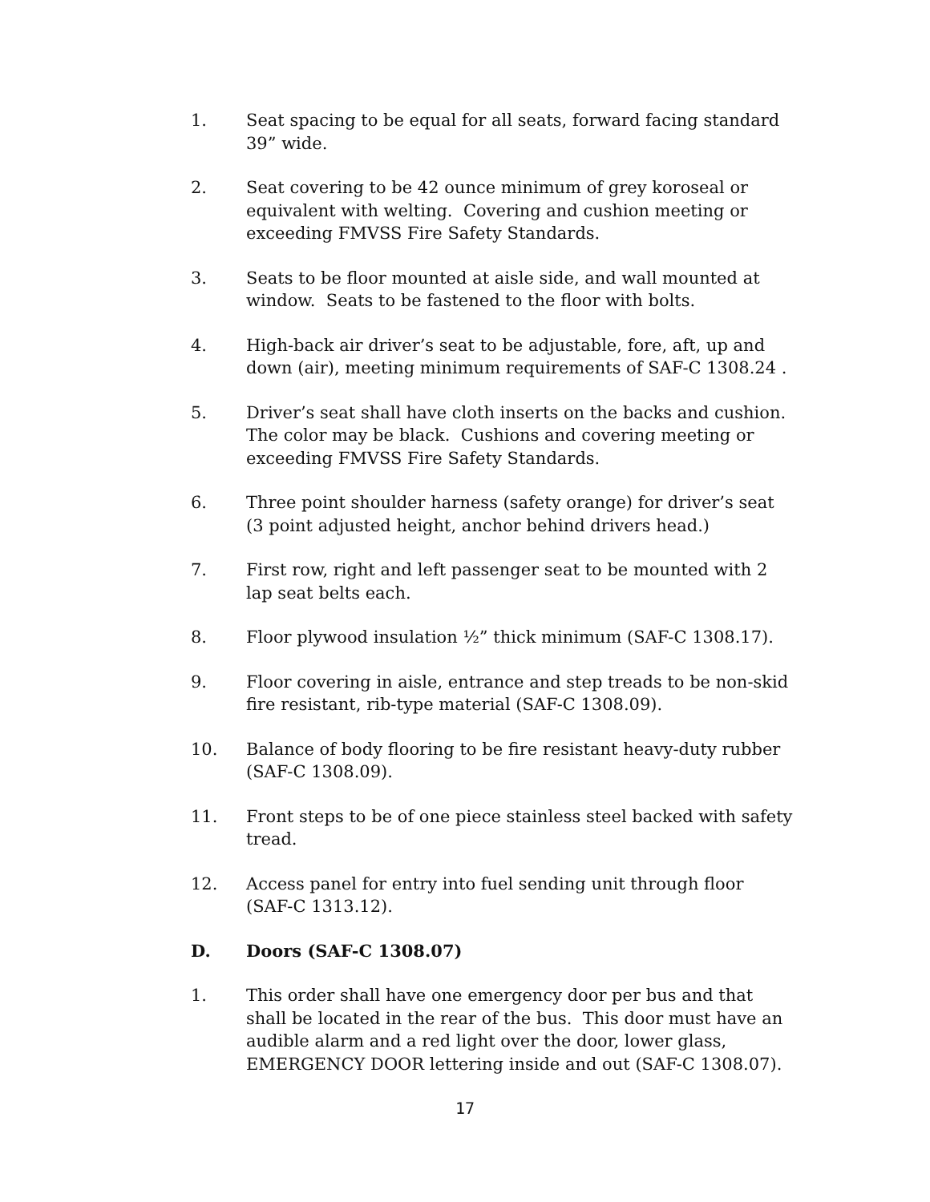1. Seat spacing to be equal for all seats, forward facing standard 39” wide.
2. Seat covering to be 42 ounce minimum of grey koroseal or equivalent with welting. Covering and cushion meeting or exceeding FMVSS Fire Safety Standards.
3. Seats to be floor mounted at aisle side, and wall mounted at window. Seats to be fastened to the floor with bolts.
4. High-back air driver’s seat to be adjustable, fore, aft, up and down (air), meeting minimum requirements of SAF-C 1308.24 .
5. Driver’s seat shall have cloth inserts on the backs and cushion. The color may be black. Cushions and covering meeting or exceeding FMVSS Fire Safety Standards.
6. Three point shoulder harness (safety orange) for driver’s seat (3 point adjusted height, anchor behind drivers head.)
7. First row, right and left passenger seat to be mounted with 2 lap seat belts each.
8. Floor plywood insulation ½” thick minimum (SAF-C 1308.17).
9. Floor covering in aisle, entrance and step treads to be non-skid fire resistant, rib-type material (SAF-C 1308.09).
10. Balance of body flooring to be fire resistant heavy-duty rubber (SAF-C 1308.09).
11. Front steps to be of one piece stainless steel backed with safety tread.
12. Access panel for entry into fuel sending unit through floor (SAF-C 1313.12).
D. Doors (SAF-C 1308.07)
1. This order shall have one emergency door per bus and that shall be located in the rear of the bus. This door must have an audible alarm and a red light over the door, lower glass, EMERGENCY DOOR lettering inside and out (SAF-C 1308.07).
17